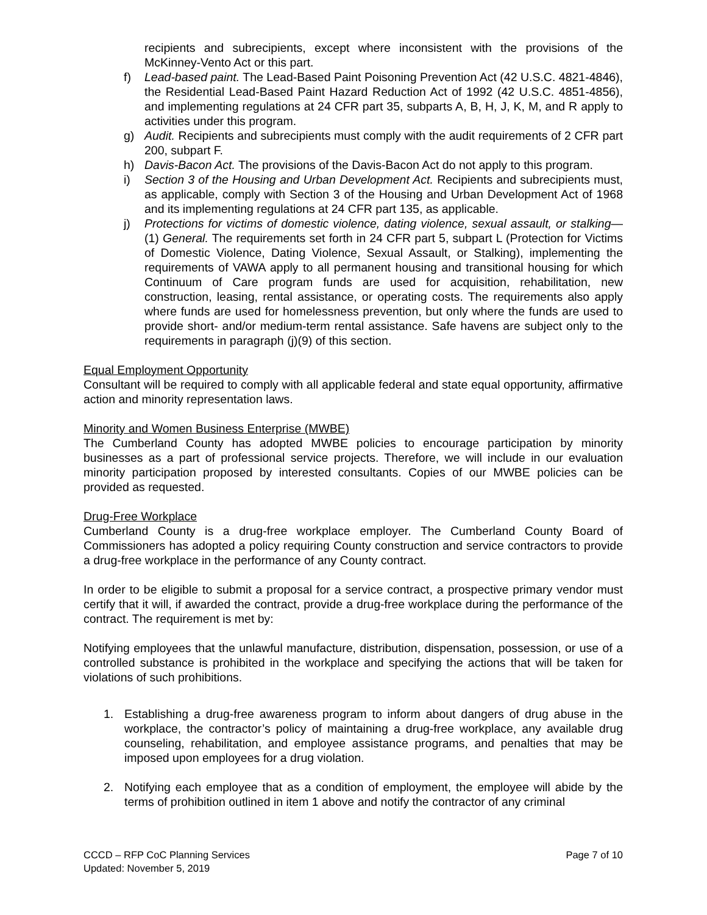recipients and subrecipients, except where inconsistent with the provisions of the McKinney-Vento Act or this part.
f) Lead-based paint. The Lead-Based Paint Poisoning Prevention Act (42 U.S.C. 4821-4846), the Residential Lead-Based Paint Hazard Reduction Act of 1992 (42 U.S.C. 4851-4856), and implementing regulations at 24 CFR part 35, subparts A, B, H, J, K, M, and R apply to activities under this program.
g) Audit. Recipients and subrecipients must comply with the audit requirements of 2 CFR part 200, subpart F.
h) Davis-Bacon Act. The provisions of the Davis-Bacon Act do not apply to this program.
i) Section 3 of the Housing and Urban Development Act. Recipients and subrecipients must, as applicable, comply with Section 3 of the Housing and Urban Development Act of 1968 and its implementing regulations at 24 CFR part 135, as applicable.
j) Protections for victims of domestic violence, dating violence, sexual assault, or stalking—(1) General. The requirements set forth in 24 CFR part 5, subpart L (Protection for Victims of Domestic Violence, Dating Violence, Sexual Assault, or Stalking), implementing the requirements of VAWA apply to all permanent housing and transitional housing for which Continuum of Care program funds are used for acquisition, rehabilitation, new construction, leasing, rental assistance, or operating costs. The requirements also apply where funds are used for homelessness prevention, but only where the funds are used to provide short- and/or medium-term rental assistance. Safe havens are subject only to the requirements in paragraph (j)(9) of this section.
Equal Employment Opportunity
Consultant will be required to comply with all applicable federal and state equal opportunity, affirmative action and minority representation laws.
Minority and Women Business Enterprise (MWBE)
The Cumberland County has adopted MWBE policies to encourage participation by minority businesses as a part of professional service projects. Therefore, we will include in our evaluation minority participation proposed by interested consultants. Copies of our MWBE policies can be provided as requested.
Drug-Free Workplace
Cumberland County is a drug-free workplace employer. The Cumberland County Board of Commissioners has adopted a policy requiring County construction and service contractors to provide a drug-free workplace in the performance of any County contract.
In order to be eligible to submit a proposal for a service contract, a prospective primary vendor must certify that it will, if awarded the contract, provide a drug-free workplace during the performance of the contract. The requirement is met by:
Notifying employees that the unlawful manufacture, distribution, dispensation, possession, or use of a controlled substance is prohibited in the workplace and specifying the actions that will be taken for violations of such prohibitions.
1. Establishing a drug-free awareness program to inform about dangers of drug abuse in the workplace, the contractor’s policy of maintaining a drug-free workplace, any available drug counseling, rehabilitation, and employee assistance programs, and penalties that may be imposed upon employees for a drug violation.
2. Notifying each employee that as a condition of employment, the employee will abide by the terms of prohibition outlined in item 1 above and notify the contractor of any criminal
CCCD – RFP CoC Planning Services
Updated: November 5, 2019
Page 7 of 10